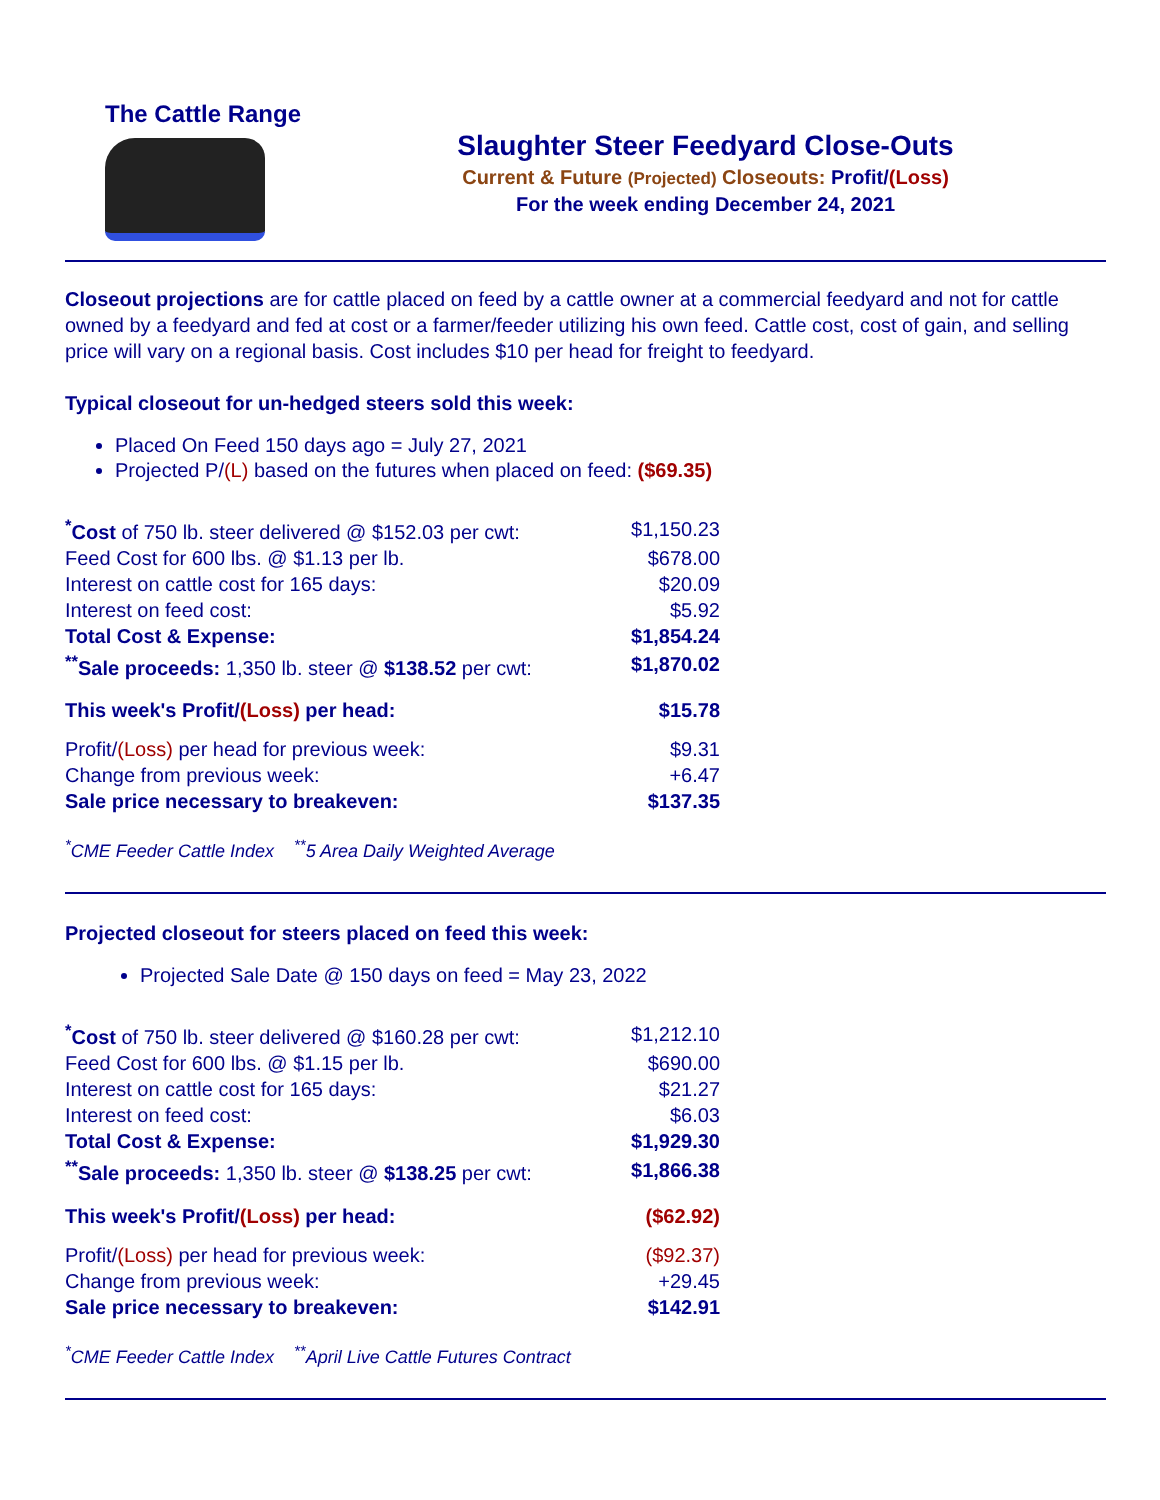The Cattle Range
Slaughter Steer Feedyard Close-Outs
Current & Future (Projected) Closeouts: Profit/(Loss)
For the week ending December 24, 2021
Closeout projections are for cattle placed on feed by a cattle owner at a commercial feedyard and not for cattle owned by a feedyard and fed at cost or a farmer/feeder utilizing his own feed. Cattle cost, cost of gain, and selling price will vary on a regional basis. Cost includes $10 per head for freight to feedyard.
Typical closeout for un-hedged steers sold this week:
Placed On Feed 150 days ago = July 27, 2021
Projected P/(L) based on the futures when placed on feed: ($69.35)
| <sup>*</sup> Cost of 750 lb. steer delivered @ $152.03 per cwt: | $1,150.23 |
| Feed Cost for 600 lbs. @ $1.13 per lb. | $678.00 |
| Interest on cattle cost for 165 days: | $20.09 |
| Interest on feed cost: | $5.92 |
| Total Cost & Expense: | $1,854.24 |
| <sup>**</sup> Sale proceeds: 1,350 lb. steer @ $138.52 per cwt: | $1,870.02 |
| This week's Profit/ (Loss) per head: | $15.78 |
| Profit/ (Loss) per head for previous week: | $9.31 |
| Change from previous week: | +6.47 |
| Sale price necessary to breakeven: | $137.35 |
<sup>*</sup> CME Feeder Cattle Index <sup>**</sup>5 Area Daily Weighted Average
Projected closeout for steers placed on feed this week:
Projected Sale Date @ 150 days on feed = May 23, 2022
| <sup>*</sup> Cost of 750 lb. steer delivered @ $160.28 per cwt: | $1,212.10 |
| Feed Cost for 600 lbs. @ $1.15 per lb. | $690.00 |
| Interest on cattle cost for 165 days: | $21.27 |
| Interest on feed cost: | $6.03 |
| Total Cost & Expense: | $1,929.30 |
| <sup>**</sup> Sale proceeds: 1,350 lb. steer @ $138.25 per cwt: | $1,866.38 |
| This week's Profit/ (Loss) per head: | ($62.92) |
| Profit/ (Loss) per head for previous week: | ($92.37) |
| Change from previous week: | +29.45 |
| Sale price necessary to breakeven: | $142.91 |
<sup>*</sup> CME Feeder Cattle Index <sup>**</sup>April Live Cattle Futures Contract